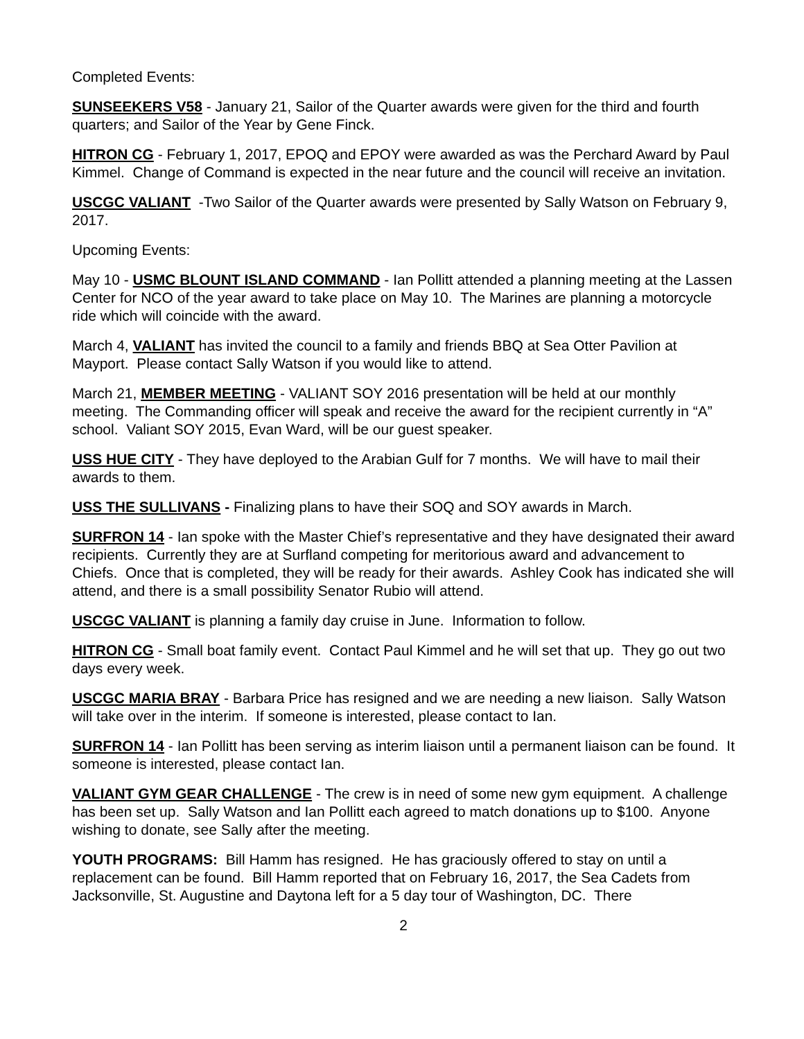Completed Events:
SUNSEEKERS V58 - January 21, Sailor of the Quarter awards were given for the third and fourth quarters; and Sailor of the Year by Gene Finck.
HITRON CG - February 1, 2017, EPOQ and EPOY were awarded as was the Perchard Award by Paul Kimmel. Change of Command is expected in the near future and the council will receive an invitation.
USCGC VALIANT -Two Sailor of the Quarter awards were presented by Sally Watson on February 9, 2017.
Upcoming Events:
May 10 - USMC BLOUNT ISLAND COMMAND - Ian Pollitt attended a planning meeting at the Lassen Center for NCO of the year award to take place on May 10. The Marines are planning a motorcycle ride which will coincide with the award.
March 4, VALIANT has invited the council to a family and friends BBQ at Sea Otter Pavilion at Mayport. Please contact Sally Watson if you would like to attend.
March 21, MEMBER MEETING - VALIANT SOY 2016 presentation will be held at our monthly meeting. The Commanding officer will speak and receive the award for the recipient currently in “A” school. Valiant SOY 2015, Evan Ward, will be our guest speaker.
USS HUE CITY - They have deployed to the Arabian Gulf for 7 months. We will have to mail their awards to them.
USS THE SULLIVANS - Finalizing plans to have their SOQ and SOY awards in March.
SURFRON 14 - Ian spoke with the Master Chief’s representative and they have designated their award recipients. Currently they are at Surfland competing for meritorious award and advancement to Chiefs. Once that is completed, they will be ready for their awards. Ashley Cook has indicated she will attend, and there is a small possibility Senator Rubio will attend.
USCGC VALIANT is planning a family day cruise in June. Information to follow.
HITRON CG - Small boat family event. Contact Paul Kimmel and he will set that up. They go out two days every week.
USCGC MARIA BRAY - Barbara Price has resigned and we are needing a new liaison. Sally Watson will take over in the interim. If someone is interested, please contact to Ian.
SURFRON 14 - Ian Pollitt has been serving as interim liaison until a permanent liaison can be found. It someone is interested, please contact Ian.
VALIANT GYM GEAR CHALLENGE - The crew is in need of some new gym equipment. A challenge has been set up. Sally Watson and Ian Pollitt each agreed to match donations up to $100. Anyone wishing to donate, see Sally after the meeting.
YOUTH PROGRAMS: Bill Hamm has resigned. He has graciously offered to stay on until a replacement can be found. Bill Hamm reported that on February 16, 2017, the Sea Cadets from Jacksonville, St. Augustine and Daytona left for a 5 day tour of Washington, DC. There
2